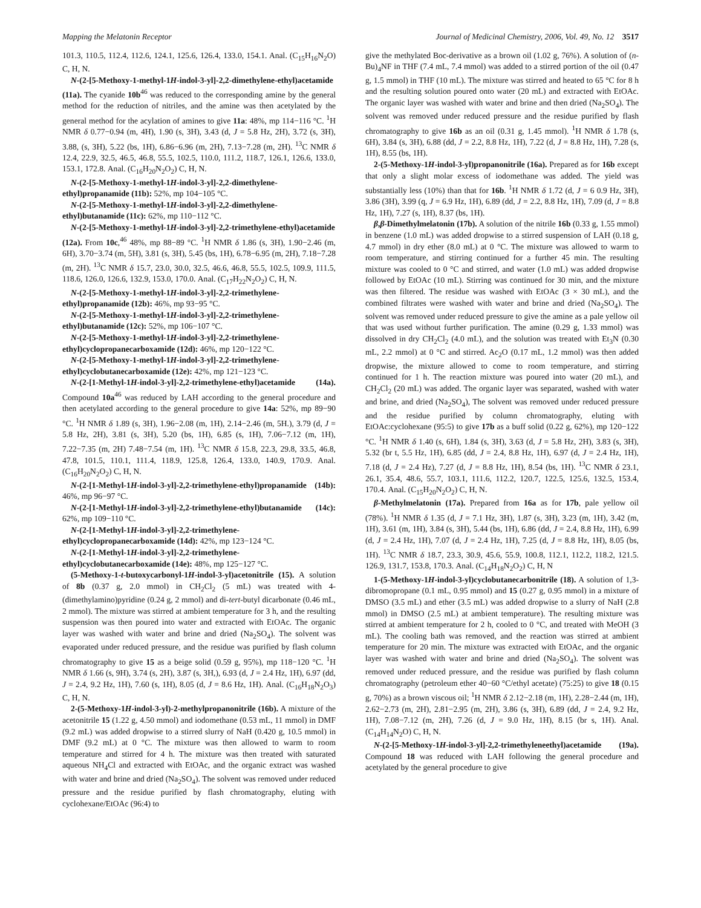Mapping the Melatonin Receptor Journal of Medicinal Chemistry, 2006, Vol. 49, No. 12 3517
101.3, 110.5, 112.4, 112.6, 124.1, 125.6, 126.4, 133.0, 154.1. Anal. (C<sub>15</sub>H<sub>16</sub>N<sub>2</sub>O) C, H, N.
N-(2-[5-Methoxy-1-methyl-1H-indol-3-yl]-2,2-dimethylene-ethyl)acetamide (11a). The cyanide 10b<sup>46</sup> was reduced to the corresponding amine by the general method for the reduction of nitriles, and the amine was then acetylated by the general method for the acylation of amines to give 11a: 48%, mp 114−116 °C. <sup>1</sup>H NMR δ 0.77−0.94 (m, 4H), 1.90 (s, 3H), 3.43 (d, J = 5.8 Hz, 2H), 3.72 (s, 3H), 3.88, (s, 3H), 5.22 (bs, 1H), 6.86−6.96 (m, 2H), 7.13−7.28 (m, 2H). <sup>13</sup>C NMR δ 12.4, 22.9, 32.5, 46.5, 46.8, 55.5, 102.5, 110.0, 111.2, 118.7, 126.1, 126.6, 133.0, 153.1, 172.8. Anal. (C<sub>16</sub>H<sub>20</sub>N<sub>2</sub>O<sub>2</sub>) C, H, N.
N-(2-[5-Methoxy-1-methyl-1H-indol-3-yl]-2,2-dimethylene-ethyl)propanamide (11b): 52%, mp 104−105 °C.
N-(2-[5-Methoxy-1-methyl-1H-indol-3-yl]-2,2-dimethylene-ethyl)butanamide (11c): 62%, mp 110−112 °C.
N-(2-[5-Methoxy-1-methyl-1H-indol-3-yl]-2,2-trimethylene-ethyl)acetamide (12a). From 10c,<sup>46</sup> 48%, mp 88−89 °C. <sup>1</sup>H NMR δ 1.86 (s, 3H), 1.90−2.46 (m, 6H), 3.70−3.74 (m, 5H), 3.81 (s, 3H), 5.45 (bs, 1H), 6.78−6.95 (m, 2H), 7.18−7.28 (m, 2H). <sup>13</sup>C NMR δ 15.7, 23.0, 30.0, 32.5, 46.6, 46.8, 55.5, 102.5, 109.9, 111.5, 118.6, 126.0, 126.6, 132.9, 153.0, 170.0. Anal. (C<sub>17</sub>H<sub>22</sub>N<sub>2</sub>O<sub>2</sub>) C, H, N.
N-(2-[5-Methoxy-1-methyl-1H-indol-3-yl]-2,2-trimethylene-ethyl)propanamide (12b): 46%, mp 93−95 °C.
N-(2-[5-Methoxy-1-methyl-1H-indol-3-yl]-2,2-trimethylene-ethyl)butanamide (12c): 52%, mp 106−107 °C.
N-(2-[5-Methoxy-1-methyl-1H-indol-3-yl]-2,2-trimethylene-ethyl)cyclopropanecarboxamide (12d): 46%, mp 120−122 °C.
N-(2-[5-Methoxy-1-methyl-1H-indol-3-yl]-2,2-trimethylene-ethyl)cyclobutanecarboxamide (12e): 42%, mp 121−123 °C.
N-(2-[1-Methyl-1H-indol-3-yl]-2,2-trimethylene-ethyl)acetamide (14a). Compound 10a<sup>46</sup> was reduced by LAH according to the general procedure and then acetylated according to the general procedure to give 14a: 52%, mp 89−90 °C. <sup>1</sup>H NMR δ 1.89 (s, 3H), 1.96−2.08 (m, 1H), 2.14−2.46 (m, 5H.), 3.79 (d, J = 5.8 Hz, 2H), 3.81 (s, 3H), 5.20 (bs, 1H), 6.85 (s, 1H), 7.06−7.12 (m, 1H), 7.22−7.35 (m, 2H) 7.48−7.54 (m, 1H). <sup>13</sup>C NMR δ 15.8, 22.3, 29.8, 33.5, 46.8, 47.8, 101.5, 110.1, 111.4, 118.9, 125.8, 126.4, 133.0, 140.9, 170.9. Anal. (C<sub>16</sub>H<sub>20</sub>N<sub>2</sub>O<sub>2</sub>) C, H, N.
N-(2-[1-Methyl-1H-indol-3-yl]-2,2-trimethylene-ethyl)propanamide (14b): 46%, mp 96−97 °C.
N-(2-[1-Methyl-1H-indol-3-yl]-2,2-trimethylene-ethyl)butanamide (14c): 62%, mp 109−110 °C.
N-(2-[1-Methyl-1H-indol-3-yl]-2,2-trimethylene-ethyl)cyclopropanecarboxamide (14d): 42%, mp 123−124 °C.
N-(2-[1-Methyl-1H-indol-3-yl]-2,2-trimethylene-ethyl)cyclobutanecarboxamide (14e): 48%, mp 125−127 °C.
(5-Methoxy-1-t-butoxycarbonyl-1H-indol-3-yl)acetonitrile (15). A solution of 8b (0.37 g, 2.0 mmol) in CH<sub>2</sub>Cl<sub>2</sub> (5 mL) was treated with 4-(dimethylamino)pyridine (0.24 g, 2 mmol) and di-tert-butyl dicarbonate (0.46 mL, 2 mmol). The mixture was stirred at ambient temperature for 3 h, and the resulting suspension was then poured into water and extracted with EtOAc. The organic layer was washed with water and brine and dried (Na<sub>2</sub>SO<sub>4</sub>). The solvent was evaporated under reduced pressure, and the residue was purified by flash column chromatography to give 15 as a beige solid (0.59 g, 95%), mp 118−120 °C. <sup>1</sup>H NMR δ 1.66 (s, 9H), 3.74 (s, 2H), 3.87 (s, 3H,), 6.93 (d, J = 2.4 Hz, 1H), 6.97 (dd, J = 2.4, 9.2 Hz, 1H), 7.60 (s, 1H), 8.05 (d, J = 8.6 Hz, 1H). Anal. (C<sub>16</sub>H<sub>18</sub>N<sub>2</sub>O<sub>3</sub>) C, H, N.
2-(5-Methoxy-1H-indol-3-yl)-2-methylpropanonitrile (16b). A mixture of the acetonitrile 15 (1.22 g, 4.50 mmol) and iodomethane (0.53 mL, 11 mmol) in DMF (9.2 mL) was added dropwise to a stirred slurry of NaH (0.420 g, 10.5 mmol) in DMF (9.2 mL) at 0 °C. The mixture was then allowed to warm to room temperature and stirred for 4 h. The mixture was then treated with saturated aqueous NH<sub>4</sub>Cl and extracted with EtOAc, and the organic extract was washed with water and brine and dried (Na<sub>2</sub>SO<sub>4</sub>). The solvent was removed under reduced pressure and the residue purified by flash chromatography, eluting with cyclohexane/EtOAc (96:4) to
give the methylated Boc-derivative as a brown oil (1.02 g, 76%). A solution of (n-Bu)<sub>4</sub>NF in THF (7.4 mL, 7.4 mmol) was added to a stirred portion of the oil (0.47 g, 1.5 mmol) in THF (10 mL). The mixture was stirred and heated to 65 °C for 8 h and the resulting solution poured onto water (20 mL) and extracted with EtOAc. The organic layer was washed with water and brine and then dried (Na<sub>2</sub>SO<sub>4</sub>). The solvent was removed under reduced pressure and the residue purified by flash chromatography to give 16b as an oil (0.31 g, 1.45 mmol). <sup>1</sup>H NMR δ 1.78 (s, 6H), 3.84 (s, 3H), 6.88 (dd, J = 2.2, 8.8 Hz, 1H), 7.22 (d, J = 8.8 Hz, 1H), 7.28 (s, 1H), 8.55 (bs, 1H).
2-(5-Methoxy-1H-indol-3-yl)propanonitrile (16a). Prepared as for 16b except that only a slight molar excess of iodomethane was added. The yield was substantially less (10%) than that for 16b. <sup>1</sup>H NMR δ 1.72 (d, J = 6 0.9 Hz, 3H), 3.86 (3H), 3.99 (q, J = 6.9 Hz, 1H), 6.89 (dd, J = 2.2, 8.8 Hz, 1H), 7.09 (d, J = 8.8 Hz, 1H), 7.27 (s, 1H), 8.37 (bs, 1H).
β,β-Dimethylmelatonin (17b). A solution of the nitrile 16b (0.33 g, 1.55 mmol) in benzene (1.0 mL) was added dropwise to a stirred suspension of LAH (0.18 g, 4.7 mmol) in dry ether (8.0 mL) at 0 °C. The mixture was allowed to warm to room temperature, and stirring continued for a further 45 min. The resulting mixture was cooled to 0 °C and stirred, and water (1.0 mL) was added dropwise followed by EtOAc (10 mL). Stirring was continued for 30 min, and the mixture was then filtered. The residue was washed with EtOAc (3 × 30 mL), and the combined filtrates were washed with water and brine and dried (Na<sub>2</sub>SO<sub>4</sub>). The solvent was removed under reduced pressure to give the amine as a pale yellow oil that was used without further purification. The amine (0.29 g, 1.33 mmol) was dissolved in dry CH<sub>2</sub>Cl<sub>2</sub> (4.0 mL), and the solution was treated with Et<sub>3</sub>N (0.30 mL, 2.2 mmol) at 0 °C and stirred. Ac<sub>2</sub>O (0.17 mL, 1.2 mmol) was then added dropwise, the mixture allowed to come to room temperature, and stirring continued for 1 h. The reaction mixture was poured into water (20 mL), and CH<sub>2</sub>Cl<sub>2</sub> (20 mL) was added. The organic layer was separated, washed with water and brine, and dried (Na<sub>2</sub>SO<sub>4</sub>), The solvent was removed under reduced pressure and the residue purified by column chromatography, eluting with EtOAc:cyclohexane (95:5) to give 17b as a buff solid (0.22 g, 62%), mp 120−122 °C. <sup>1</sup>H NMR δ 1.40 (s, 6H), 1.84 (s, 3H), 3.63 (d, J = 5.8 Hz, 2H), 3.83 (s, 3H), 5.32 (br t, 5.5 Hz, 1H), 6.85 (dd, J = 2.4, 8.8 Hz, 1H), 6.97 (d, J = 2.4 Hz, 1H), 7.18 (d, J = 2.4 Hz), 7.27 (d, J = 8.8 Hz, 1H), 8.54 (bs, 1H). <sup>13</sup>C NMR δ 23.1, 26.1, 35.4, 48.6, 55.7, 103.1, 111.6, 112.2, 120.7, 122.5, 125.6, 132.5, 153.4, 170.4. Anal. (C<sub>15</sub>H<sub>20</sub>N<sub>2</sub>O<sub>2</sub>) C, H, N.
β-Methylmelatonin (17a). Prepared from 16a as for 17b, pale yellow oil (78%). <sup>1</sup>H NMR δ 1.35 (d, J = 7.1 Hz, 3H), 1.87 (s, 3H), 3.23 (m, 1H), 3.42 (m, 1H), 3.61 (m, 1H), 3.84 (s, 3H), 5.44 (bs, 1H), 6.86 (dd, J = 2.4, 8.8 Hz, 1H), 6.99 (d, J = 2.4 Hz, 1H), 7.07 (d, J = 2.4 Hz, 1H), 7.25 (d, J = 8.8 Hz, 1H), 8.05 (bs, 1H). <sup>13</sup>C NMR δ 18.7, 23.3, 30.9, 45.6, 55.9, 100.8, 112.1, 112.2, 118.2, 121.5. 126.9, 131.7, 153.8, 170.3. Anal. (C<sub>14</sub>H<sub>18</sub>N<sub>2</sub>O<sub>2</sub>) C, H, N
1-(5-Methoxy-1H-indol-3-yl)cyclobutanecarbonitrile (18). A solution of 1,3-dibromopropane (0.1 mL, 0.95 mmol) and 15 (0.27 g, 0.95 mmol) in a mixture of DMSO (3.5 mL) and ether (3.5 mL) was added dropwise to a slurry of NaH (2.8 mmol) in DMSO (2.5 mL) at ambient temperature). The resulting mixture was stirred at ambient temperature for 2 h, cooled to 0 °C, and treated with MeOH (3 mL). The cooling bath was removed, and the reaction was stirred at ambient temperature for 20 min. The mixture was extracted with EtOAc, and the organic layer was washed with water and brine and dried (Na<sub>2</sub>SO<sub>4</sub>). The solvent was removed under reduced pressure, and the residue was purified by flash column chromatography (petroleum ether 40−60 °C/ethyl acetate) (75:25) to give 18 (0.15 g, 70%) as a brown viscous oil; <sup>1</sup>H NMR δ 2.12−2.18 (m, 1H), 2.28−2.44 (m, 1H), 2.62−2.73 (m, 2H), 2.81−2.95 (m, 2H), 3.86 (s, 3H), 6.89 (dd, J = 2.4, 9.2 Hz, 1H), 7.08−7.12 (m, 2H), 7.26 (d, J = 9.0 Hz, 1H), 8.15 (br s, 1H). Anal. (C<sub>14</sub>H<sub>14</sub>N<sub>2</sub>O) C, H, N.
N-(2-[5-Methoxy-1H-indol-3-yl]-2,2-trimethyleneethyl)acetamide (19a). Compound 18 was reduced with LAH following the general procedure and acetylated by the general procedure to give